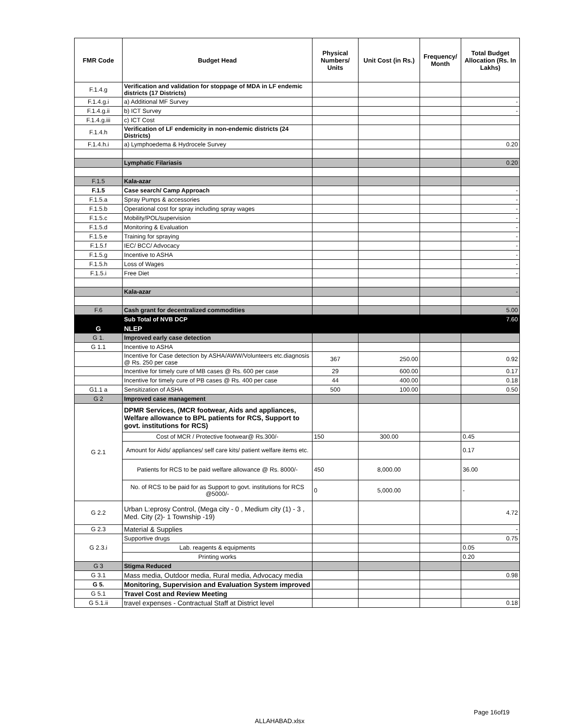| FMR Code | Budget Head | Physical Numbers/ Units | Unit Cost (in Rs.) | Frequency/ Month | Total Budget Allocation (Rs. In Lakhs) |
| --- | --- | --- | --- | --- | --- |
| F.1.4.g | Verification and validation for stoppage of MDA in LF endemic districts (17 Districts) | | | | |
| F.1.4.g.i | a) Additional MF Survey | | | | - |
| F.1.4.g.ii | b) ICT Survey | | | | - |
| F.1.4.g.iii | c) ICT Cost | | | | |
| F.1.4.h | Verification of LF endemicity in non-endemic districts (24 Districts) | | | | |
| F.1.4.h.i | a) Lymphoedema & Hydrocele Survey | | | | 0.20 |
| | Lymphatic Filariasis | | | | 0.20 |
| F.1.5 | Kala-azar | | | | |
| F.1.5 | Case search/ Camp Approach | | | | - |
| F.1.5.a | Spray Pumps & accessories | | | | - |
| F.1.5.b | Operational cost for spray including spray wages | | | | - |
| F.1.5.c | Mobility/POL/supervision | | | | - |
| F.1.5.d | Monitoring & Evaluation | | | | - |
| F.1.5.e | Training for spraying | | | | - |
| F.1.5.f | IEC/ BCC/ Advocacy | | | | - |
| F.1.5.g | Incentive to ASHA | | | | - |
| F.1.5.h | Loss of Wages | | | | - |
| F.1.5.i | Free Diet | | | | - |
| | Kala-azar | | | | - |
| F.6 | Cash grant for decentralized commodities | | | | 5.00 |
| | Sub Total of NVB DCP | | | | 7.60 |
| G | NLEP | | | | |
| G 1. | Improved early case detection | | | | |
| G 1.1 | Incentive to ASHA | | | | |
| | Incentive for Case detection by ASHA/AWW/Volunteers etc.diagnosis @ Rs. 250 per case | 367 | 250.00 | | 0.92 |
| | Incentive for timely cure of MB cases @ Rs. 600 per case | 29 | 600.00 | | 0.17 |
| | Incentive for timely cure of PB cases @ Rs. 400 per case | 44 | 400.00 | | 0.18 |
| G1.1 a | Sensitization of ASHA | 500 | 100.00 | | 0.50 |
| G 2 | Improved case management | | | | |
| G 2.1 | DPMR Services, (MCR footwear, Aids and appliances, Welfare allowance to BPL patients for RCS, Support to govt. institutions for RCS) | | | | |
| | Cost of MCR / Protective footwear@ Rs.300/- | 150 | 300.00 | | 0.45 |
| | Amount for Aids/ appliances/ self care kits/ patient welfare items etc. | | | | 0.17 |
| | Patients for RCS to be paid welfare allowance @ Rs. 8000/- | 450 | 8,000.00 | | 36.00 |
| | No. of RCS to be paid for as Support to govt. institutions for RCS @5000/- | 0 | 5,000.00 | | - |
| G 2.2 | Urban L:eprosy Control, (Mega city - 0 , Medium city (1) - 3 , Med. City (2)- 1 Township -19) | | | | 4.72 |
| G 2.3 | Material & Supplies | | | | - |
| G 2.3.i | Supportive drugs | | | | 0.75 |
| | Lab. reagents & equipments | | | | 0.05 |
| | Printing works | | | | 0.20 |
| G 3 | Stigma Reduced | | | | |
| G 3.1 | Mass media, Outdoor media, Rural media, Advocacy media | | | | 0.98 |
| G 5. | Monitoring, Supervision and Evaluation System improved | | | | |
| G 5.1 | Travel Cost and Review Meeting | | | | |
| G 5.1.ii | travel expenses - Contractual Staff at District level | | | | 0.18 |
Page 16of19
ALLAHABAD.xlsx